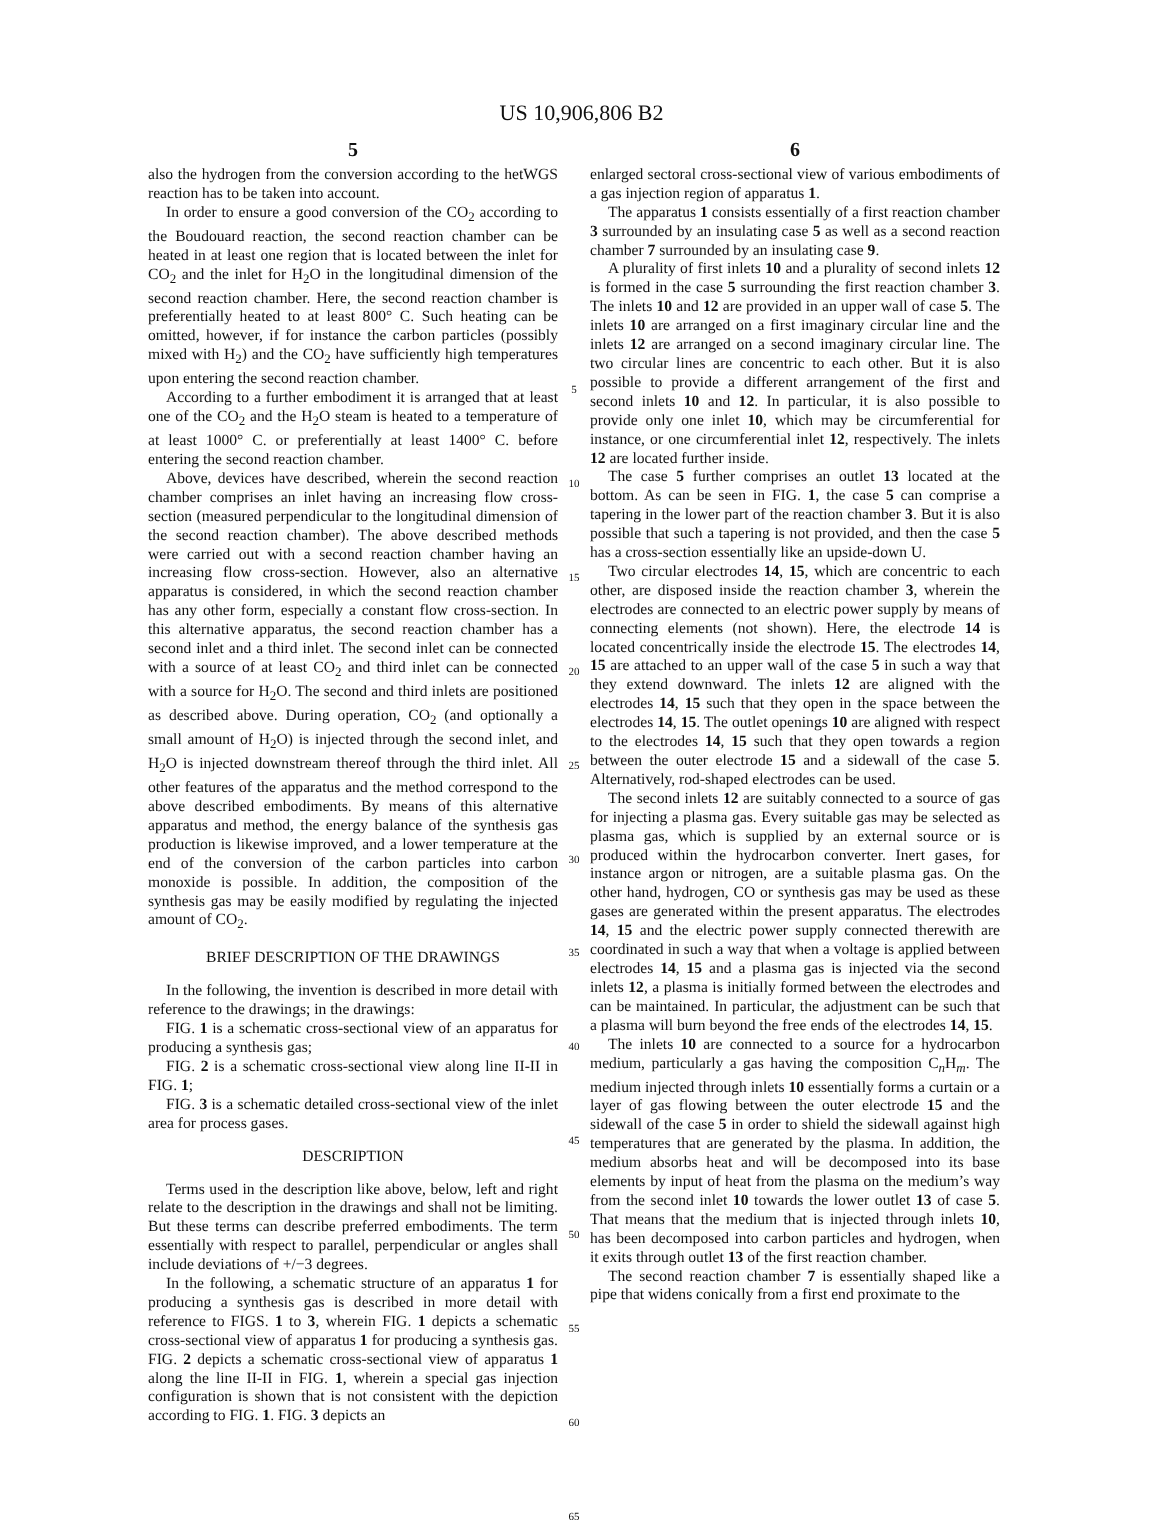US 10,906,806 B2
5
also the hydrogen from the conversion according to the hetWGS reaction has to be taken into account.
In order to ensure a good conversion of the CO<sub>2</sub> according to the Boudouard reaction, the second reaction chamber can be heated in at least one region that is located between the inlet for CO<sub>2</sub> and the inlet for H<sub>2</sub>O in the longitudinal dimension of the second reaction chamber. Here, the second reaction chamber is preferentially heated to at least 800° C. Such heating can be omitted, however, if for instance the carbon particles (possibly mixed with H<sub>2</sub>) and the CO<sub>2</sub> have sufficiently high temperatures upon entering the second reaction chamber.
According to a further embodiment it is arranged that at least one of the CO<sub>2</sub> and the H<sub>2</sub>O steam is heated to a temperature of at least 1000° C. or preferentially at least 1400° C. before entering the second reaction chamber.
Above, devices have described, wherein the second reaction chamber comprises an inlet having an increasing flow cross-section (measured perpendicular to the longitudinal dimension of the second reaction chamber). The above described methods were carried out with a second reaction chamber having an increasing flow cross-section. However, also an alternative apparatus is considered, in which the second reaction chamber has any other form, especially a constant flow cross-section. In this alternative apparatus, the second reaction chamber has a second inlet and a third inlet. The second inlet can be connected with a source of at least CO<sub>2</sub> and third inlet can be connected with a source for H<sub>2</sub>O. The second and third inlets are positioned as described above. During operation, CO<sub>2</sub> (and optionally a small amount of H<sub>2</sub>O) is injected through the second inlet, and H<sub>2</sub>O is injected downstream thereof through the third inlet. All other features of the apparatus and the method correspond to the above described embodiments. By means of this alternative apparatus and method, the energy balance of the synthesis gas production is likewise improved, and a lower temperature at the end of the conversion of the carbon particles into carbon monoxide is possible. In addition, the composition of the synthesis gas may be easily modified by regulating the injected amount of CO<sub>2</sub>.
BRIEF DESCRIPTION OF THE DRAWINGS
In the following, the invention is described in more detail with reference to the drawings; in the drawings:
FIG. 1 is a schematic cross-sectional view of an apparatus for producing a synthesis gas;
FIG. 2 is a schematic cross-sectional view along line II-II in FIG. 1;
FIG. 3 is a schematic detailed cross-sectional view of the inlet area for process gases.
DESCRIPTION
Terms used in the description like above, below, left and right relate to the description in the drawings and shall not be limiting. But these terms can describe preferred embodiments. The term essentially with respect to parallel, perpendicular or angles shall include deviations of +/−3 degrees.
In the following, a schematic structure of an apparatus 1 for producing a synthesis gas is described in more detail with reference to FIGS. 1 to 3, wherein FIG. 1 depicts a schematic cross-sectional view of apparatus 1 for producing a synthesis gas. FIG. 2 depicts a schematic cross-sectional view of apparatus 1 along the line II-II in FIG. 1, wherein a special gas injection configuration is shown that is not consistent with the depiction according to FIG. 1. FIG. 3 depicts an
5
10
15
20
25
30
35
40
45
50
55
60
65
6
enlarged sectoral cross-sectional view of various embodiments of a gas injection region of apparatus 1.
The apparatus 1 consists essentially of a first reaction chamber 3 surrounded by an insulating case 5 as well as a second reaction chamber 7 surrounded by an insulating case 9.
A plurality of first inlets 10 and a plurality of second inlets 12 is formed in the case 5 surrounding the first reaction chamber 3. The inlets 10 and 12 are provided in an upper wall of case 5. The inlets 10 are arranged on a first imaginary circular line and the inlets 12 are arranged on a second imaginary circular line. The two circular lines are concentric to each other. But it is also possible to provide a different arrangement of the first and second inlets 10 and 12. In particular, it is also possible to provide only one inlet 10, which may be circumferential for instance, or one circumferential inlet 12, respectively. The inlets 12 are located further inside.
The case 5 further comprises an outlet 13 located at the bottom. As can be seen in FIG. 1, the case 5 can comprise a tapering in the lower part of the reaction chamber 3. But it is also possible that such a tapering is not provided, and then the case 5 has a cross-section essentially like an upside-down U.
Two circular electrodes 14, 15, which are concentric to each other, are disposed inside the reaction chamber 3, wherein the electrodes are connected to an electric power supply by means of connecting elements (not shown). Here, the electrode 14 is located concentrically inside the electrode 15. The electrodes 14, 15 are attached to an upper wall of the case 5 in such a way that they extend downward. The inlets 12 are aligned with the electrodes 14, 15 such that they open in the space between the electrodes 14, 15. The outlet openings 10 are aligned with respect to the electrodes 14, 15 such that they open towards a region between the outer electrode 15 and a sidewall of the case 5. Alternatively, rod-shaped electrodes can be used.
The second inlets 12 are suitably connected to a source of gas for injecting a plasma gas. Every suitable gas may be selected as plasma gas, which is supplied by an external source or is produced within the hydrocarbon converter. Inert gases, for instance argon or nitrogen, are a suitable plasma gas. On the other hand, hydrogen, CO or synthesis gas may be used as these gases are generated within the present apparatus. The electrodes 14, 15 and the electric power supply connected therewith are coordinated in such a way that when a voltage is applied between electrodes 14, 15 and a plasma gas is injected via the second inlets 12, a plasma is initially formed between the electrodes and can be maintained. In particular, the adjustment can be such that a plasma will burn beyond the free ends of the electrodes 14, 15.
The inlets 10 are connected to a source for a hydrocarbon medium, particularly a gas having the composition C<sub>n</sub>H<sub>m</sub>. The medium injected through inlets 10 essentially forms a curtain or a layer of gas flowing between the outer electrode 15 and the sidewall of the case 5 in order to shield the sidewall against high temperatures that are generated by the plasma. In addition, the medium absorbs heat and will be decomposed into its base elements by input of heat from the plasma on the medium’s way from the second inlet 10 towards the lower outlet 13 of case 5. That means that the medium that is injected through inlets 10, has been decomposed into carbon particles and hydrogen, when it exits through outlet 13 of the first reaction chamber.
The second reaction chamber 7 is essentially shaped like a pipe that widens conically from a first end proximate to the